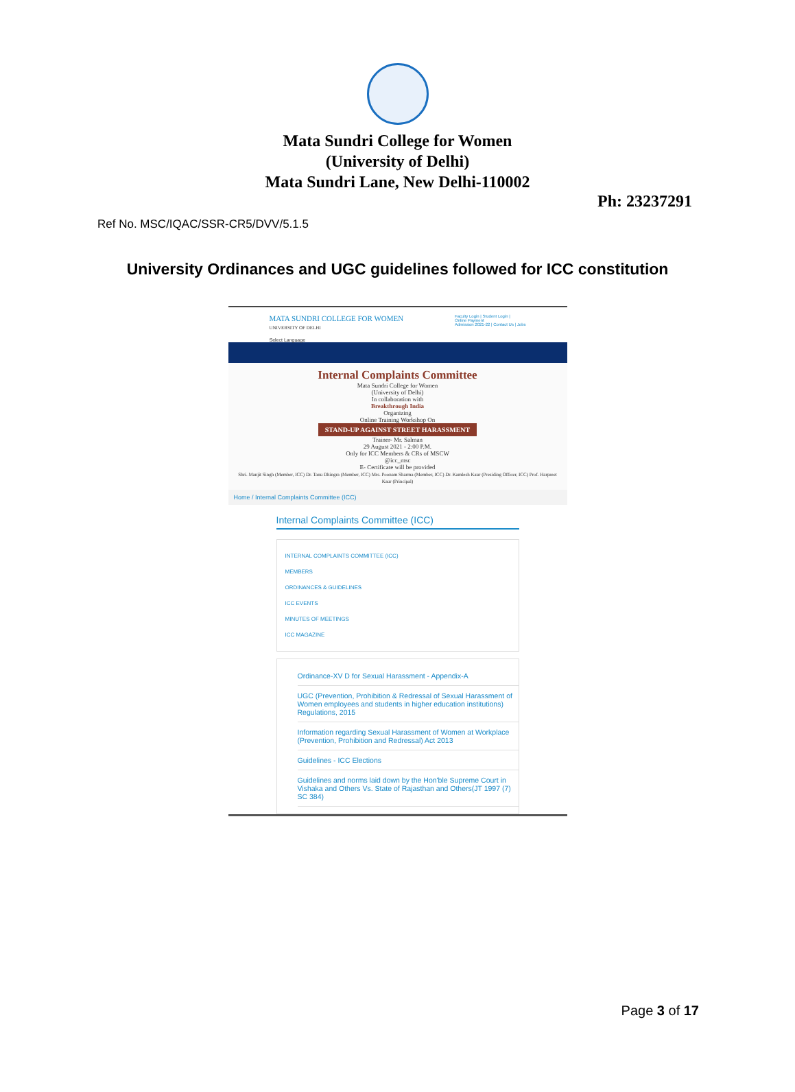Mata Sundri College for Women
(University of Delhi)
Mata Sundri Lane, New Delhi-110002
Ph: 23237291
Ref No. MSC/IQAC/SSR-CR5/DVV/5.1.5
University Ordinances and UGC guidelines followed for ICC constitution
MATA SUNDRI COLLEGE FOR WOMEN
UNIVERSITY OF DELHI
Faculty Login | Student Login |
Online Payment
Admission 2021-22 | Contact Us | Jobs
Select Language
Internal Complaints Committee
Mata Sundri College for Women
(University of Delhi)
In collaboration with
Breakthrough India
Organizing
Online Training Workshop On
STAND-UP AGAINST STREET HARASSMENT
Trainer- Mr. Salman
29 August 2021 - 2:00 P.M.
Only for ICC Members & CRs of MSCW
@icc_msc
E- Certificate will be provided
Shri. Manjit Singh (Member, ICC) Dr. Tanu Dhingra (Member, ICC) Mrs. Poonam Sharma (Member, ICC) Dr. Kamlesh Kaur (Presiding Officer, ICC) Prof. Harpreet Kaur (Principal)
Home / Internal Complaints Committee (ICC)
Internal Complaints Committee (ICC)
INTERNAL COMPLAINTS COMMITTEE (ICC)
MEMBERS
ORDINANCES & GUIDELINES
ICC EVENTS
MINUTES OF MEETINGS
ICC MAGAZINE
Ordinance-XV D for Sexual Harassment - Appendix-A
UGC (Prevention, Prohibition & Redressal of Sexual Harassment of Women employees and students in higher education institutions) Regulations, 2015
Information regarding Sexual Harassment of Women at Workplace (Prevention, Prohibition and Redressal) Act 2013
Guidelines - ICC Elections
Guidelines and norms laid down by the Hon'ble Supreme Court in Vishaka and Others Vs. State of Rajasthan and Others(JT 1997 (7) SC 384)
Page 3 of 17